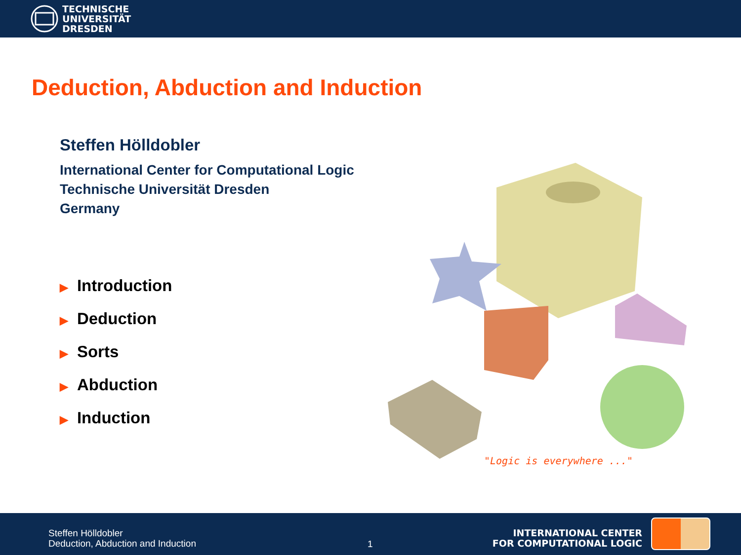TECHNISCHE
UNIVERSITÄT
DRESDEN
Deduction, Abduction and Induction
Steffen Hölldobler
International Center for Computational Logic
Technische Universität Dresden
Germany
▶ Introduction
▶ Deduction
▶ Sorts
▶ Abduction
▶ Induction
"Logic is everywhere ..."
Steffen Hölldobler
Deduction, Abduction and Induction
1
INTERNATIONAL CENTER
FOR COMPUTATIONAL LOGIC